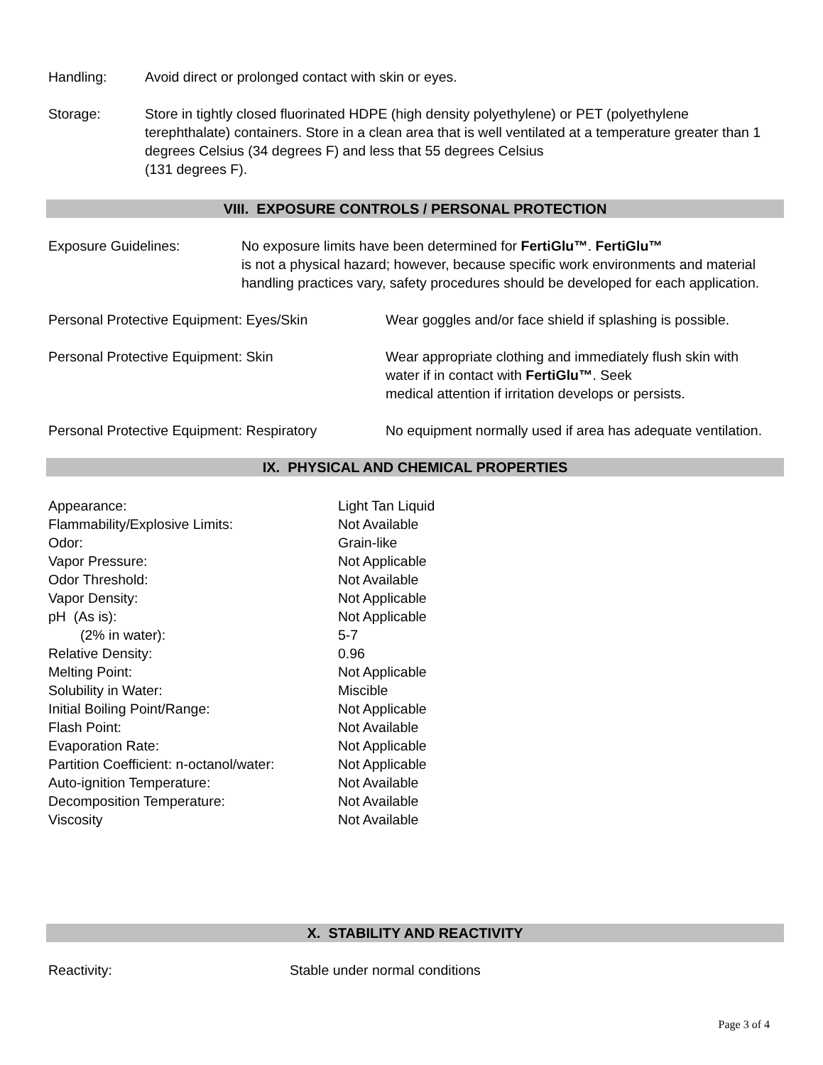Handling: Avoid direct or prolonged contact with skin or eyes.
Storage: Store in tightly closed fluorinated HDPE (high density polyethylene) or PET (polyethylene terephthalate) containers. Store in a clean area that is well ventilated at a temperature greater than 1 degrees Celsius (34 degrees F) and less that 55 degrees Celsius
(131 degrees F).
VIII. EXPOSURE CONTROLS / PERSONAL PROTECTION
Exposure Guidelines: No exposure limits have been determined for FertiGlu™. FertiGlu™
is not a physical hazard; however, because specific work environments and material handling practices vary, safety procedures should be developed for each application.
Personal Protective Equipment: Eyes/Skin Wear goggles and/or face shield if splashing is possible.
Personal Protective Equipment: Skin Wear appropriate clothing and immediately flush skin with water if in contact with FertiGlu™. Seek
medical attention if irritation develops or persists.
Personal Protective Equipment: Respiratory
No equipment normally used if area has adequate ventilation.
IX. PHYSICAL AND CHEMICAL PROPERTIES
| Appearance: | Light Tan Liquid |
| Flammability/Explosive Limits: | Not Available |
| Odor: | Grain-like |
| Vapor Pressure: | Not Applicable |
| Odor Threshold: | Not Available |
| Vapor Density: | Not Applicable |
| pH (As is): | Not Applicable |
| (2% in water): | 5-7 |
| Relative Density: | 0.96 |
| Melting Point: | Not Applicable |
| Solubility in Water: | Miscible |
| Initial Boiling Point/Range: | Not Applicable |
| Flash Point: | Not Available |
| Evaporation Rate: | Not Applicable |
| Partition Coefficient: n-octanol/water: | Not Applicable |
| Auto-ignition Temperature: | Not Available |
| Decomposition Temperature: | Not Available |
| Viscosity | Not Available |
X. STABILITY AND REACTIVITY
Reactivity: Stable under normal conditions
Page 3 of 4